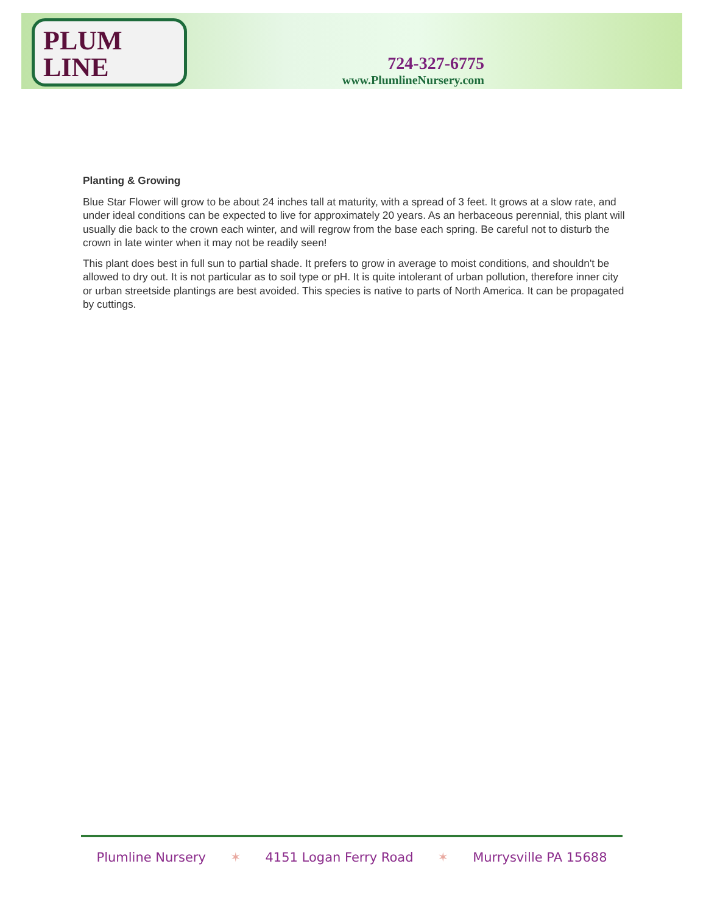PLUM LINE
724-327-6775
www.PlumlineNursery.com
Planting & Growing
Blue Star Flower will grow to be about 24 inches tall at maturity, with a spread of 3 feet. It grows at a slow rate, and under ideal conditions can be expected to live for approximately 20 years. As an herbaceous perennial, this plant will usually die back to the crown each winter, and will regrow from the base each spring. Be careful not to disturb the crown in late winter when it may not be readily seen!
This plant does best in full sun to partial shade. It prefers to grow in average to moist conditions, and shouldn't be allowed to dry out. It is not particular as to soil type or pH. It is quite intolerant of urban pollution, therefore inner city or urban streetside plantings are best avoided. This species is native to parts of North America. It can be propagated by cuttings.
Plumline Nursery ✶ 4151 Logan Ferry Road ✶ Murrysville PA 15688